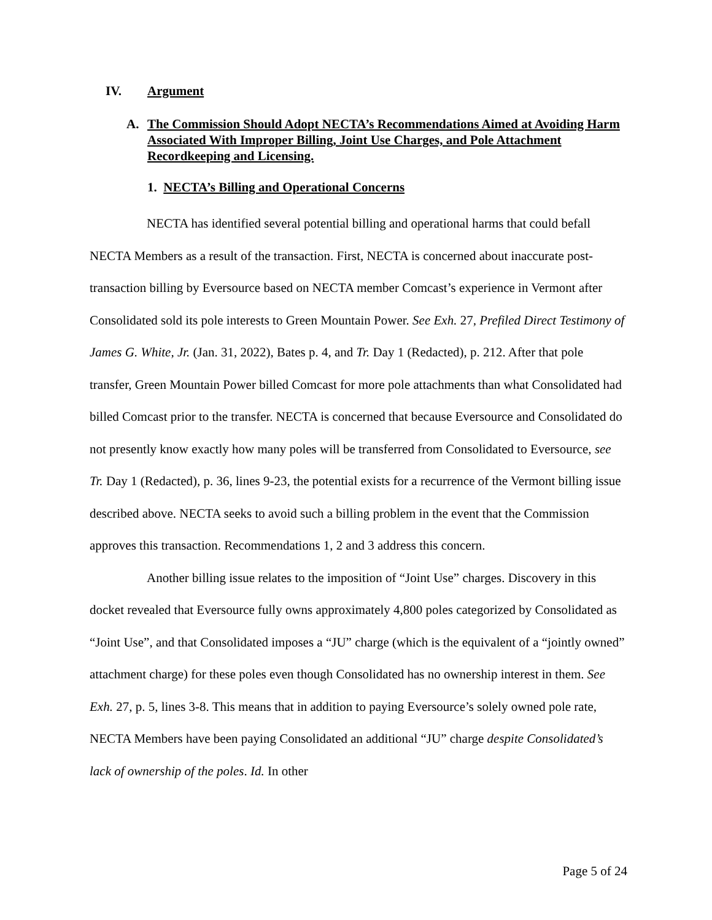IV. Argument
A. The Commission Should Adopt NECTA’s Recommendations Aimed at Avoiding Harm Associated With Improper Billing, Joint Use Charges, and Pole Attachment Recordkeeping and Licensing.
1. NECTA’s Billing and Operational Concerns
NECTA has identified several potential billing and operational harms that could befall NECTA Members as a result of the transaction. First, NECTA is concerned about inaccurate post-transaction billing by Eversource based on NECTA member Comcast’s experience in Vermont after Consolidated sold its pole interests to Green Mountain Power. See Exh. 27, Prefiled Direct Testimony of James G. White, Jr. (Jan. 31, 2022), Bates p. 4, and Tr. Day 1 (Redacted), p. 212. After that pole transfer, Green Mountain Power billed Comcast for more pole attachments than what Consolidated had billed Comcast prior to the transfer. NECTA is concerned that because Eversource and Consolidated do not presently know exactly how many poles will be transferred from Consolidated to Eversource, see Tr. Day 1 (Redacted), p. 36, lines 9-23, the potential exists for a recurrence of the Vermont billing issue described above. NECTA seeks to avoid such a billing problem in the event that the Commission approves this transaction. Recommendations 1, 2 and 3 address this concern.
Another billing issue relates to the imposition of “Joint Use” charges. Discovery in this docket revealed that Eversource fully owns approximately 4,800 poles categorized by Consolidated as “Joint Use”, and that Consolidated imposes a “JU” charge (which is the equivalent of a “jointly owned” attachment charge) for these poles even though Consolidated has no ownership interest in them. See Exh. 27, p. 5, lines 3-8. This means that in addition to paying Eversource’s solely owned pole rate, NECTA Members have been paying Consolidated an additional “JU” charge despite Consolidated’s lack of ownership of the poles. Id. In other
Page 5 of 24